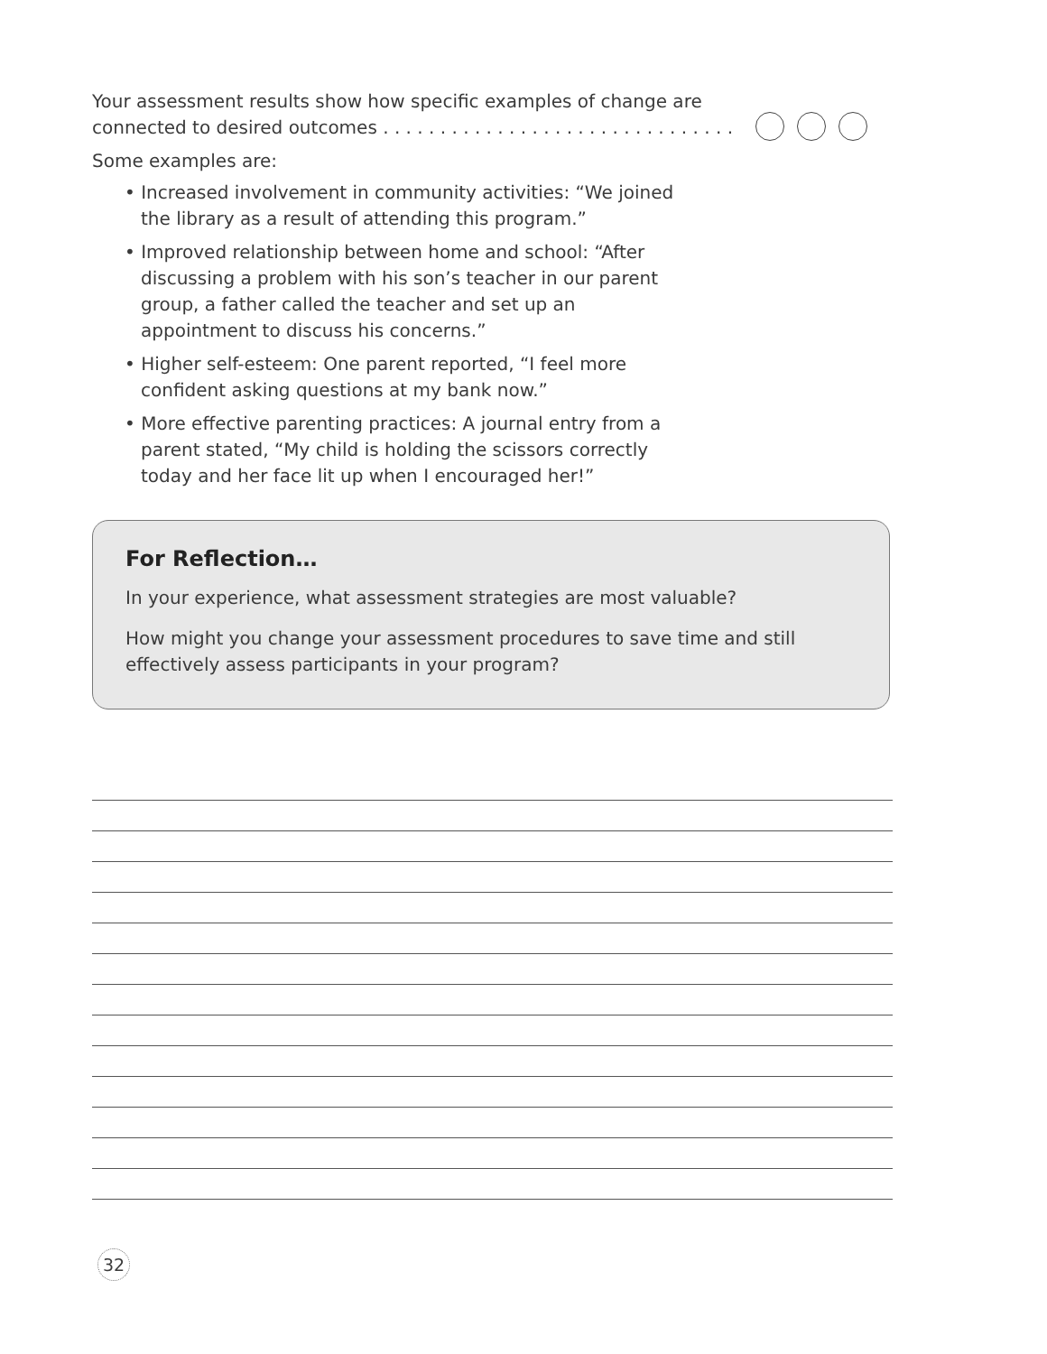Your assessment results show how specific examples of change are connected to desired outcomes . . . . . . . . . . . . . . . . . . . . . . . . . . . . . . .
Some examples are:
• Increased involvement in community activities: “We joined the library as a result of attending this program.”
• Improved relationship between home and school: “After discussing a problem with his son’s teacher in our parent group, a father called the teacher and set up an appointment to discuss his concerns.”
• Higher self-esteem: One parent reported, “I feel more confident asking questions at my bank now.”
• More effective parenting practices: A journal entry from a parent stated, “My child is holding the scissors correctly today and her face lit up when I encouraged her!”
For Reflection…
In your experience, what assessment strategies are most valuable?
How might you change your assessment procedures to save time and still effectively assess participants in your program?
32